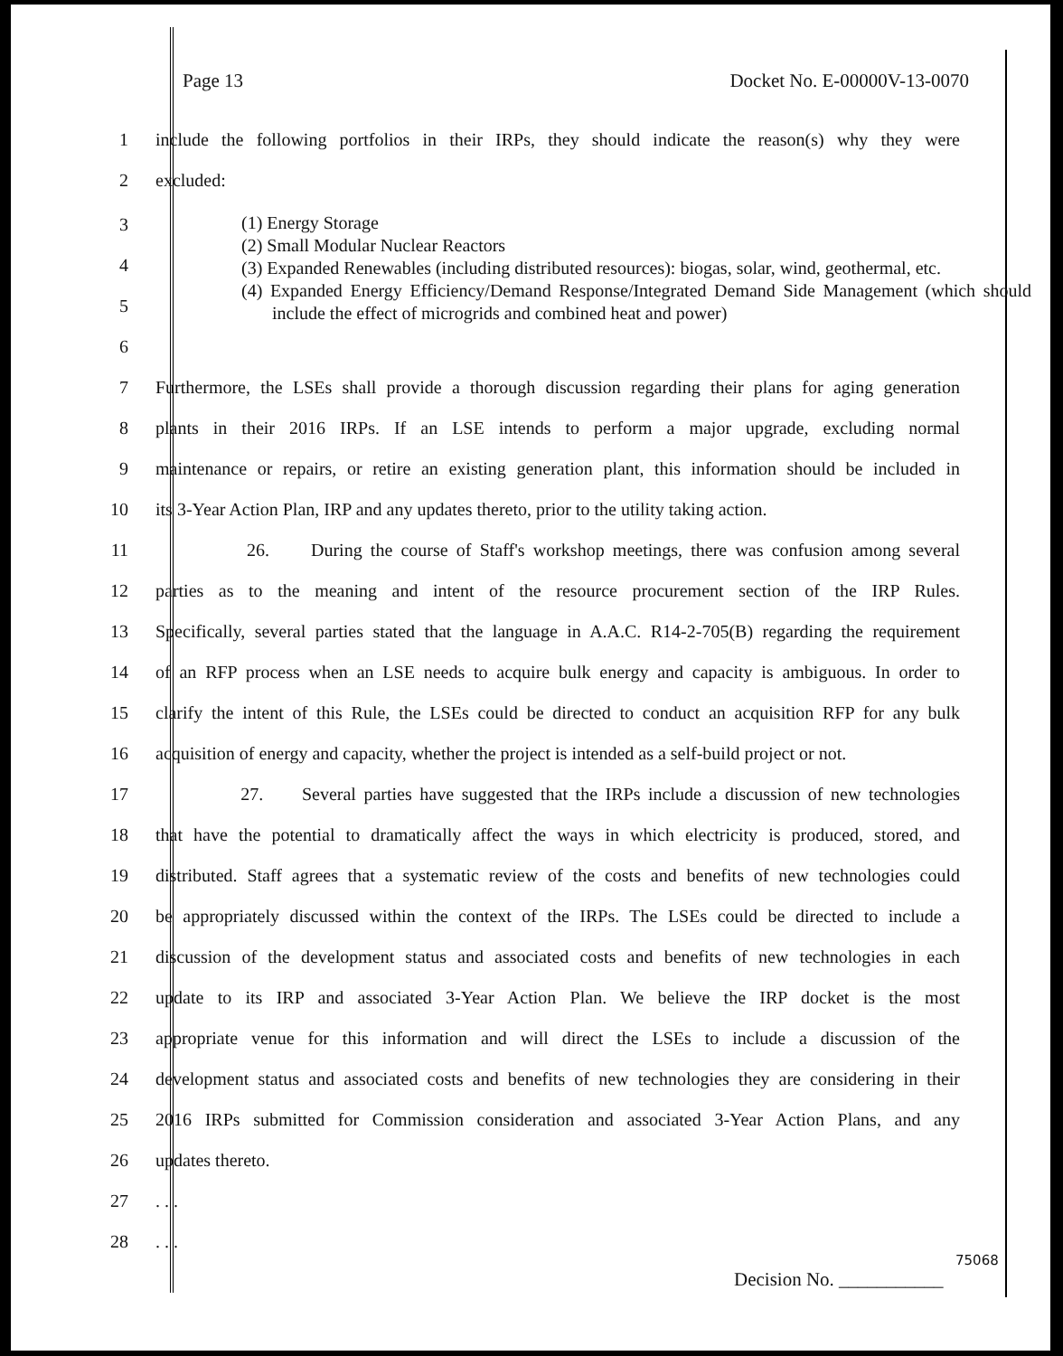Page 13 Docket No. E-00000V-13-0070
1 include the following portfolios in their IRPs, they should indicate the reason(s) why they were
2 excluded:
3
4
5
6
(1) Energy Storage
(2) Small Modular Nuclear Reactors
(3) Expanded Renewables (including distributed resources): biogas, solar, wind, geothermal, etc.
(4) Expanded Energy Efficiency/Demand Response/Integrated Demand Side Management (which should include the effect of microgrids and combined heat and power)
7 Furthermore, the LSEs shall provide a thorough discussion regarding their plans for aging generation
8 plants in their 2016 IRPs. If an LSE intends to perform a major upgrade, excluding normal
9 maintenance or repairs, or retire an existing generation plant, this information should be included in
10 its 3-Year Action Plan, IRP and any updates thereto, prior to the utility taking action.
11 26. During the course of Staff's workshop meetings, there was confusion among several
12 parties as to the meaning and intent of the resource procurement section of the IRP Rules.
13 Specifically, several parties stated that the language in A.A.C. R14-2-705(B) regarding the requirement
14 of an RFP process when an LSE needs to acquire bulk energy and capacity is ambiguous. In order to
15 clarify the intent of this Rule, the LSEs could be directed to conduct an acquisition RFP for any bulk
16 acquisition of energy and capacity, whether the project is intended as a self-build project or not.
17 27. Several parties have suggested that the IRPs include a discussion of new technologies
18 that have the potential to dramatically affect the ways in which electricity is produced, stored, and
19 distributed. Staff agrees that a systematic review of the costs and benefits of new technologies could
20 be appropriately discussed within the context of the IRPs. The LSEs could be directed to include a
21 discussion of the development status and associated costs and benefits of new technologies in each
22 update to its IRP and associated 3-Year Action Plan. We believe the IRP docket is the most
23 appropriate venue for this information and will direct the LSEs to include a discussion of the
24 development status and associated costs and benefits of new technologies they are considering in their
25 2016 IRPs submitted for Commission consideration and associated 3-Year Action Plans, and any
26 updates thereto.
27. . .
28. . .
75068
Decision No. ___________